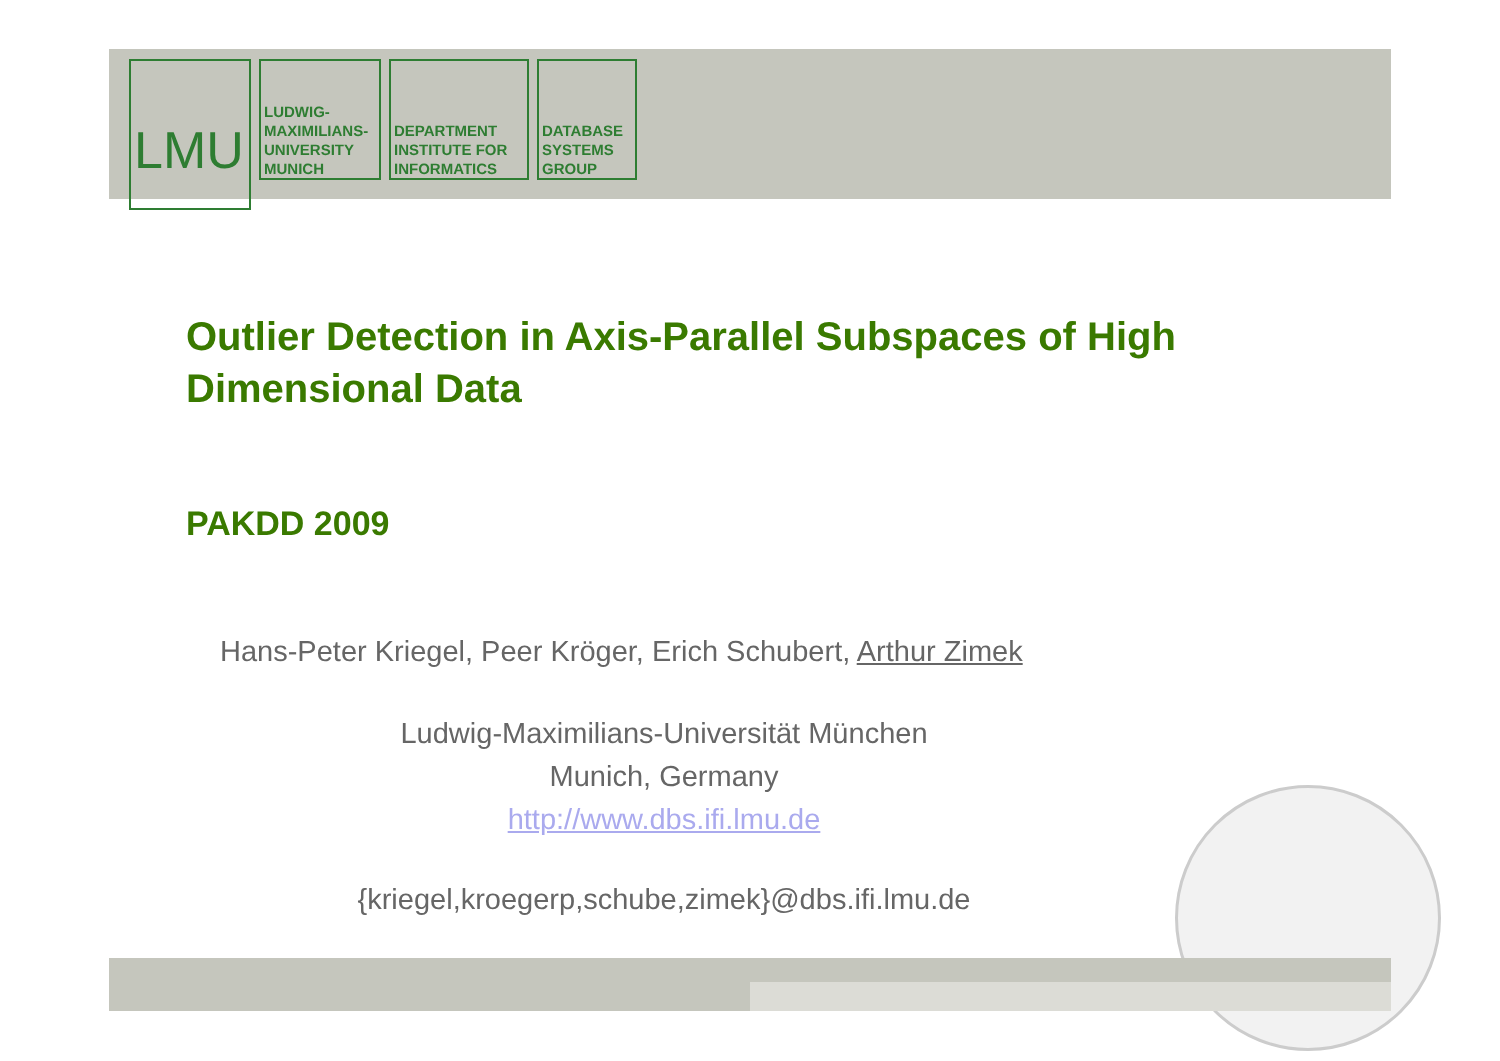LMU
LUDWIG-
MAXIMILIANS-
UNIVERSITY
MUNICH
DEPARTMENT
INSTITUTE FOR
INFORMATICS
DATABASE
SYSTEMS
GROUP
Outlier Detection in Axis-Parallel Subspaces of High Dimensional Data
PAKDD 2009
Hans-Peter Kriegel, Peer Kröger, Erich Schubert, Arthur Zimek
Ludwig-Maximilians-Universität München
Munich, Germany
http://www.dbs.ifi.lmu.de
{kriegel,kroegerp,schube,zimek}@dbs.ifi.lmu.de